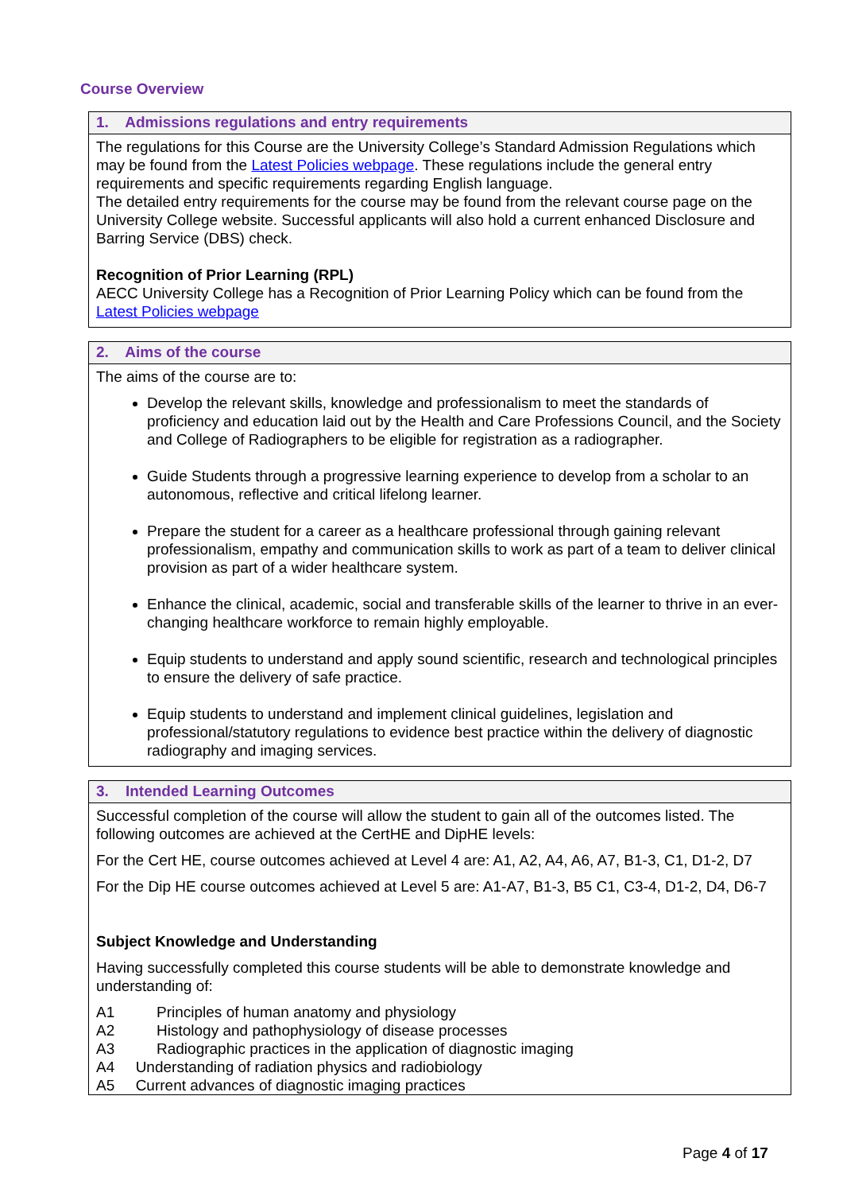Course Overview
| 1. Admissions regulations and entry requirements |
| --- |
| The regulations for this Course are the University College’s Standard Admission Regulations which may be found from the Latest Policies webpage . These regulations include the general entry requirements and specific requirements regarding English language. The detailed entry requirements for the course may be found from the relevant course page on the University College website. Successful applicants will also hold a current enhanced Disclosure and Barring Service (DBS) check. Recognition of Prior Learning (RPL) AECC University College has a Recognition of Prior Learning Policy which can be found from the Latest Policies webpage |
| 2. Aims of the course |
| --- |
| The aims of the course are to: Develop the relevant skills, knowledge and professionalism to meet the standards of proficiency and education laid out by the Health and Care Professions Council, and the Society and College of Radiographers to be eligible for registration as a radiographer. Guide Students through a progressive learning experience to develop from a scholar to an autonomous, reflective and critical lifelong learner. Prepare the student for a career as a healthcare professional through gaining relevant professionalism, empathy and communication skills to work as part of a team to deliver clinical provision as part of a wider healthcare system. Enhance the clinical, academic, social and transferable skills of the learner to thrive in an ever-changing healthcare workforce to remain highly employable. Equip students to understand and apply sound scientific, research and technological principles to ensure the delivery of safe practice. Equip students to understand and implement clinical guidelines, legislation and professional/statutory regulations to evidence best practice within the delivery of diagnostic radiography and imaging services. |
| 3. Intended Learning Outcomes |
| --- |
| Successful completion of the course will allow the student to gain all of the outcomes listed. The following outcomes are achieved at the CertHE and DipHE levels: For the Cert HE, course outcomes achieved at Level 4 are: A1, A2, A4, A6, A7, B1-3, C1, D1-2, D7 For the Dip HE course outcomes achieved at Level 5 are: A1-A7, B1-3, B5 C1, C3-4, D1-2, D4, D6-7 Subject Knowledge and Understanding Having successfully completed this course students will be able to demonstrate knowledge and understanding of: A1 Principles of human anatomy and physiology A2 Histology and pathophysiology of disease processes A3 Radiographic practices in the application of diagnostic imaging A4 Understanding of radiation physics and radiobiology A5 Current advances of diagnostic imaging practices |
Page 4 of 17